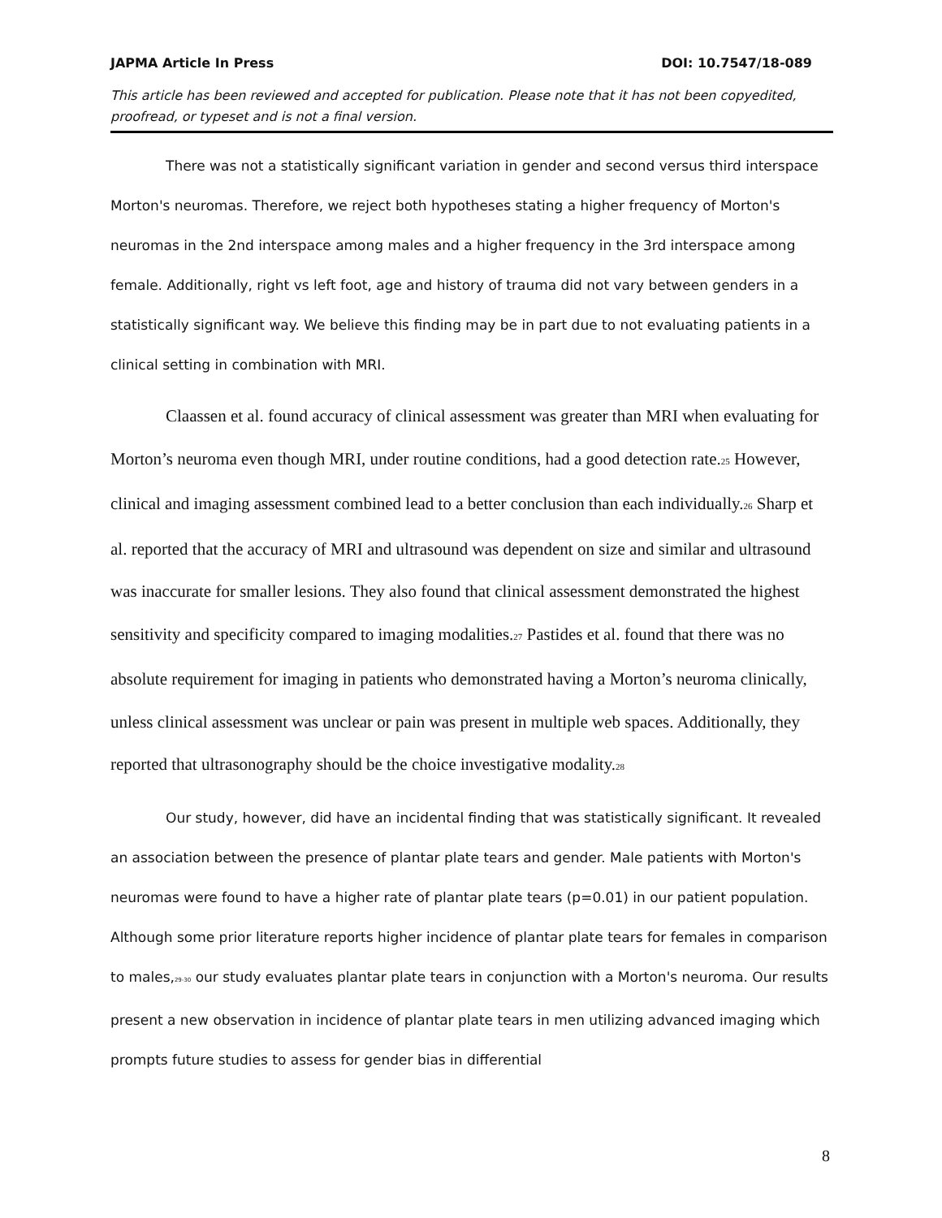JAPMA Article In Press DOI: 10.7547/18-089
This article has been reviewed and accepted for publication. Please note that it has not been copyedited, proofread, or typeset and is not a final version.
There was not a statistically significant variation in gender and second versus third interspace Morton's neuromas. Therefore, we reject both hypotheses stating a higher frequency of Morton's neuromas in the 2nd interspace among males and a higher frequency in the 3rd interspace among female. Additionally, right vs left foot, age and history of trauma did not vary between genders in a statistically significant way. We believe this finding may be in part due to not evaluating patients in a clinical setting in combination with MRI.
Claassen et al. found accuracy of clinical assessment was greater than MRI when evaluating for Morton’s neuroma even though MRI, under routine conditions, had a good detection rate.<sub>25</sub> However, clinical and imaging assessment combined lead to a better conclusion than each individually.<sub>26</sub> Sharp et al. reported that the accuracy of MRI and ultrasound was dependent on size and similar and ultrasound was inaccurate for smaller lesions. They also found that clinical assessment demonstrated the highest sensitivity and specificity compared to imaging modalities.<sub>27</sub> Pastides et al. found that there was no absolute requirement for imaging in patients who demonstrated having a Morton’s neuroma clinically, unless clinical assessment was unclear or pain was present in multiple web spaces. Additionally, they reported that ultrasonography should be the choice investigative modality.<sub>28</sub>
Our study, however, did have an incidental finding that was statistically significant. It revealed an association between the presence of plantar plate tears and gender. Male patients with Morton's neuromas were found to have a higher rate of plantar plate tears (p=0.01) in our patient population. Although some prior literature reports higher incidence of plantar plate tears for females in comparison to males,<sub>29-30</sub> our study evaluates plantar plate tears in conjunction with a Morton's neuroma. Our results present a new observation in incidence of plantar plate tears in men utilizing advanced imaging which prompts future studies to assess for gender bias in differential
8